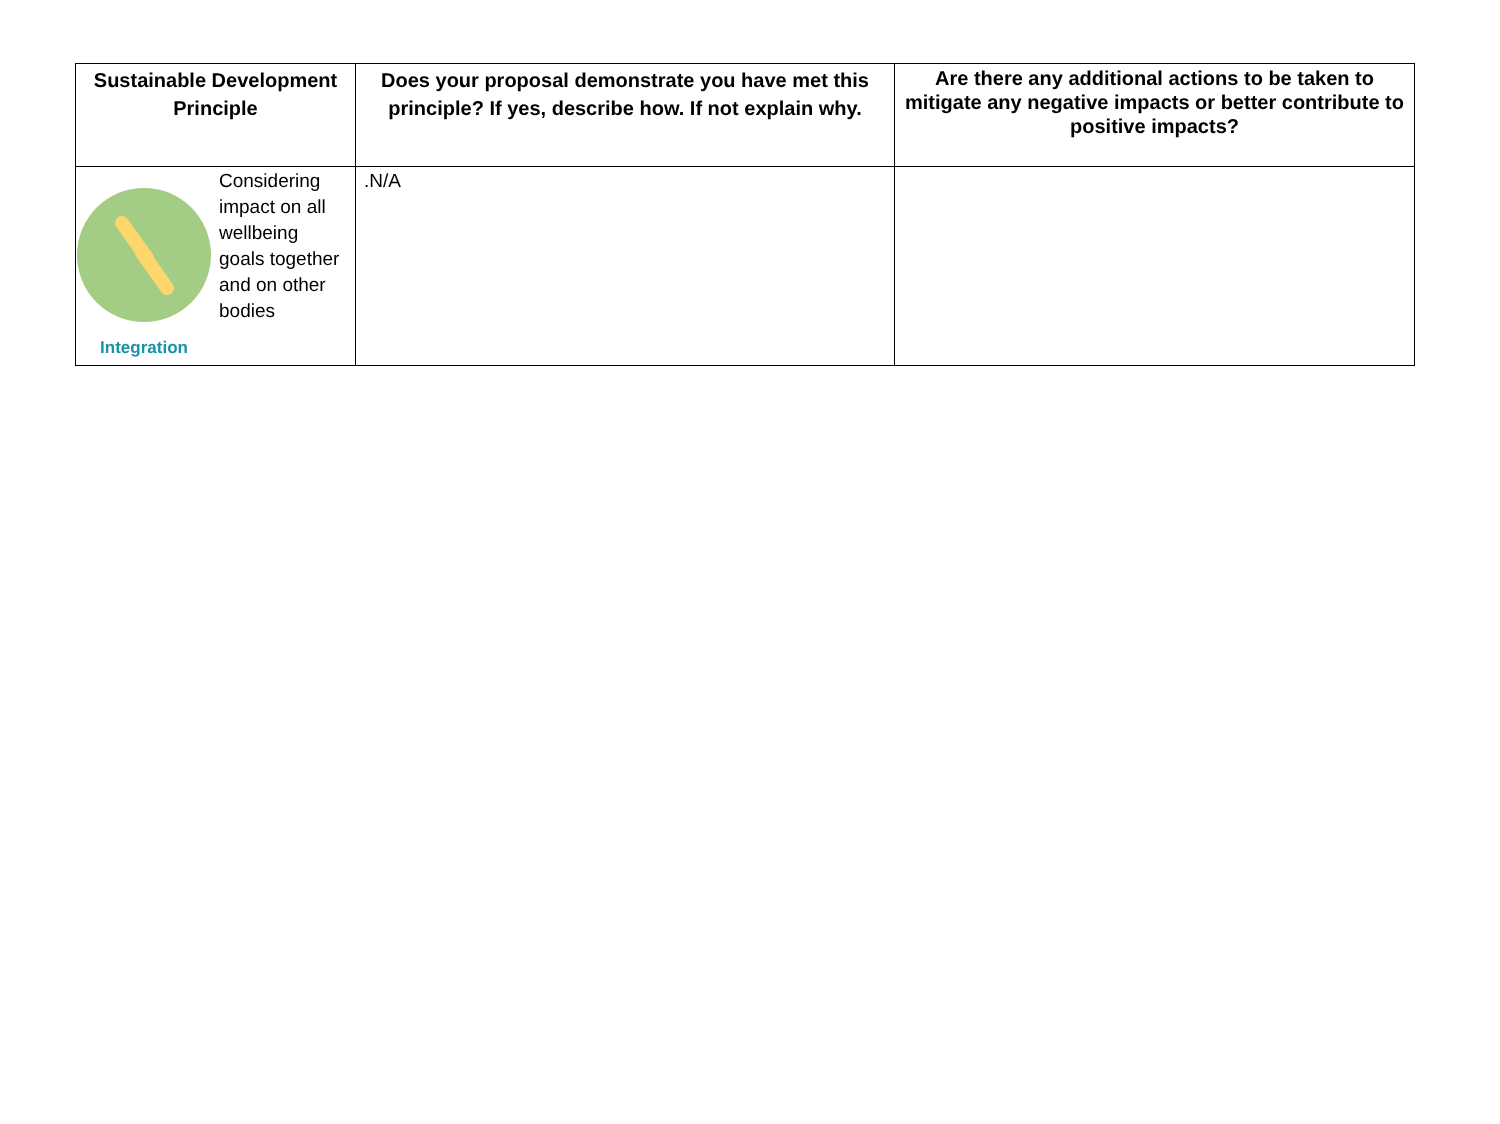| Sustainable Development Principle | Does your proposal demonstrate you have met this principle? If yes, describe how. If not explain why. | Are there any additional actions to be taken to mitigate any negative impacts or better contribute to positive impacts? |
| --- | --- | --- |
| Integration Considering impact on all wellbeing goals together and on other bodies | .N/A | |